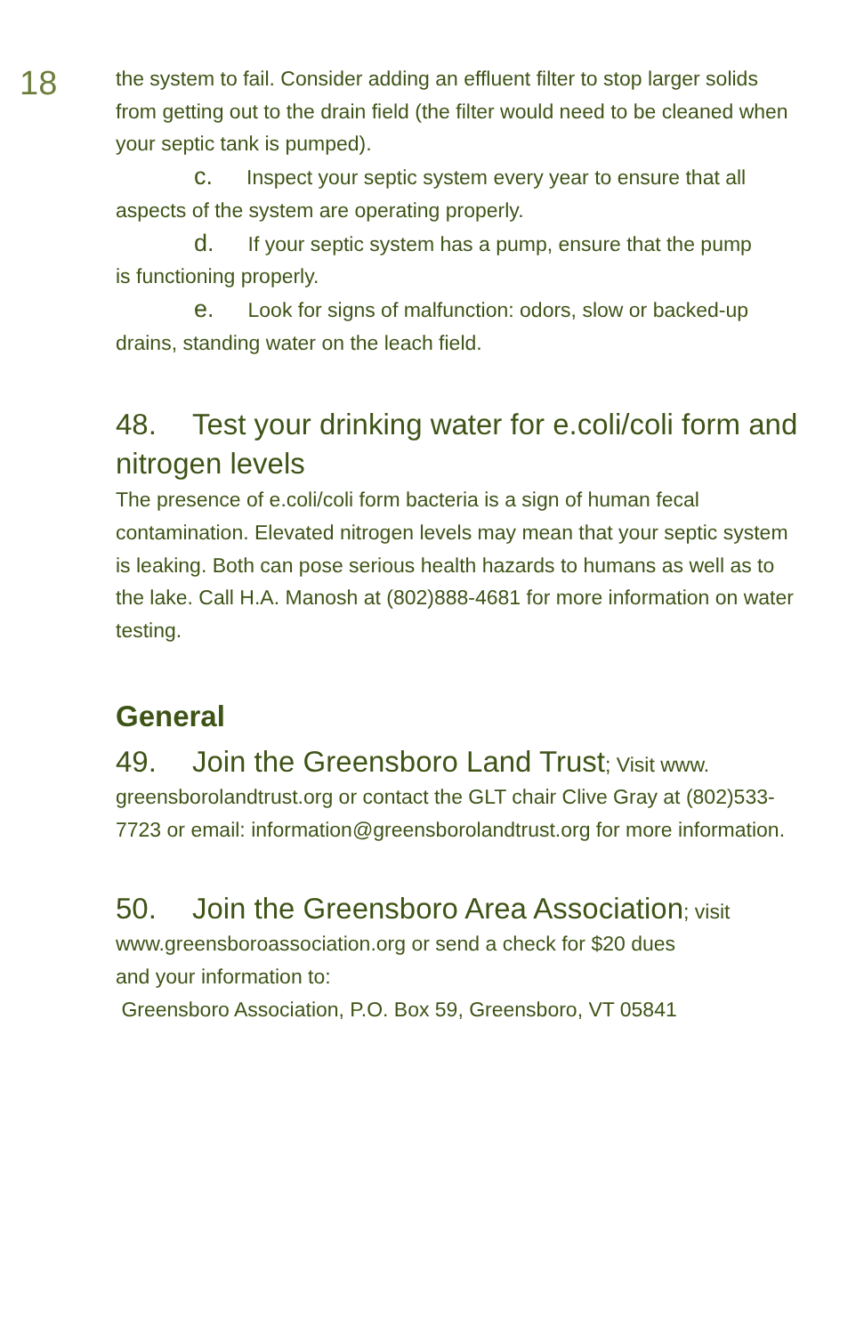18
the system to fail. Consider adding an effluent filter to stop larger solids from getting out to the drain field (the filter would need to be cleaned when your septic tank is pumped).
c. Inspect your septic system every year to ensure that all
aspects of the system are operating properly.
d. If your septic system has a pump, ensure that the pump
is functioning properly.
e. Look for signs of malfunction: odors, slow or backed-up
drains, standing water on the leach field.
48. Test your drinking water for e.coli/coli form and nitrogen levels
The presence of e.coli/coli form bacteria is a sign of human fecal contamination. Elevated nitrogen levels may mean that your septic system is leaking. Both can pose serious health hazards to humans as well as to the lake. Call H.A. Manosh at (802)888-4681 for more information on water testing.
General
49. Join the Greensboro Land Trust; Visit www. greensborolandtrust.org or contact the GLT chair Clive Gray at (802)533-7723 or email: information@greensborolandtrust.org for more information.
50. Join the Greensboro Area Association; visit www.greensboroassociation.org or send a check for $20 dues
and your information to:
Greensboro Association, P.O. Box 59, Greensboro, VT 05841